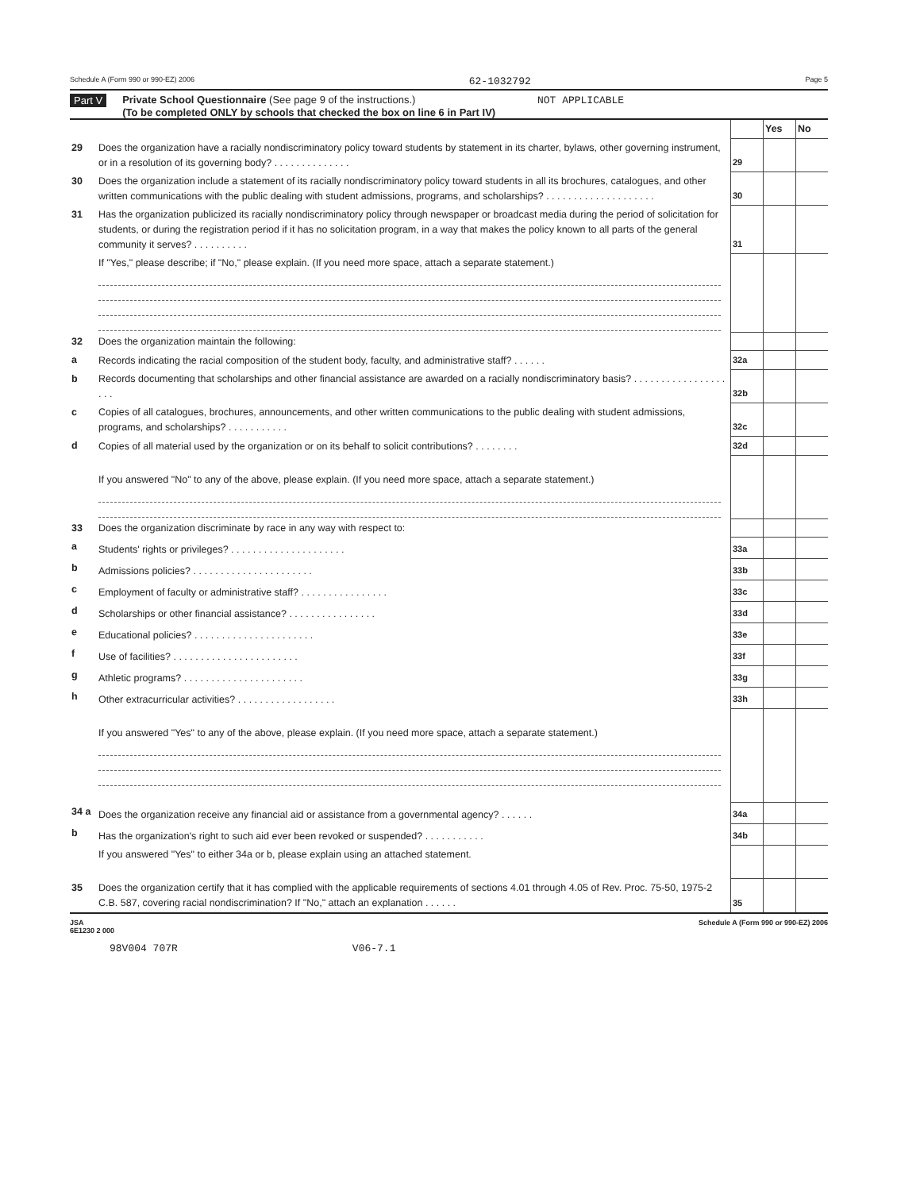Schedule A (Form 990 or 990-EZ) 2006 62-1032792 Page 5
Part V Private School Questionnaire (See page 9 of the instructions.) NOT APPLICABLE
(To be completed ONLY by schools that checked the box on line 6 in Part IV)
| | | | Yes | No |
| 29 | Does the organization have a racially nondiscriminatory policy toward students by statement in its charter, bylaws, other governing instrument, or in a resolution of its governing body? . . . . . . . . . . . . . . | 29 | | |
| 30 | Does the organization include a statement of its racially nondiscriminatory policy toward students in all its brochures, catalogues, and other written communications with the public dealing with student admissions, programs, and scholarships? . . . . . . . . . . . . . . . . . . . . | 30 | | |
| 31 | Has the organization publicized its racially nondiscriminatory policy through newspaper or broadcast media during the period of solicitation for students, or during the registration period if it has no solicitation program, in a way that makes the policy known to all parts of the general community it serves? . . . . . . . . . . | 31 | | |
| | If "Yes," please describe; if "No," please explain. (If you need more space, attach a separate statement.) | | | |
| 32 | Does the organization maintain the following: | | | |
| a | Records indicating the racial composition of the student body, faculty, and administrative staff? . . . . . . | 32a | | |
| b | Records documenting that scholarships and other financial assistance are awarded on a racially nondiscriminatory basis? . . . . . . . . . . . . . . . . . . . . | 32b | | |
| c | Copies of all catalogues, brochures, announcements, and other written communications to the public dealing with student admissions, programs, and scholarships? . . . . . . . . . . . | 32c | | |
| d | Copies of all material used by the organization or on its behalf to solicit contributions? . . . . . . . . | 32d | | |
| | If you answered "No" to any of the above, please explain. (If you need more space, attach a separate statement.) | | | |
| 33 | Does the organization discriminate by race in any way with respect to: | | | |
| a | Students' rights or privileges? . . . . . . . . . . . . . . . . . . . . . | 33a | | |
| b | Admissions policies? . . . . . . . . . . . . . . . . . . . . . . | 33b | | |
| c | Employment of faculty or administrative staff? . . . . . . . . . . . . . . . . | 33c | | |
| d | Scholarships or other financial assistance? . . . . . . . . . . . . . . . . | 33d | | |
| e | Educational policies? . . . . . . . . . . . . . . . . . . . . . . | 33e | | |
| f | Use of facilities? . . . . . . . . . . . . . . . . . . . . . . . | 33f | | |
| g | Athletic programs? . . . . . . . . . . . . . . . . . . . . . . | 33g | | |
| h | Other extracurricular activities? . . . . . . . . . . . . . . . . . . | 33h | | |
| | If you answered "Yes" to any of the above, please explain. (If you need more space, attach a separate statement.) | | | |
| 34 a | Does the organization receive any financial aid or assistance from a governmental agency? . . . . . . | 34a | | |
| b | Has the organization's right to such aid ever been revoked or suspended? . . . . . . . . . . . | 34b | | |
| | If you answered "Yes" to either 34a or b, please explain using an attached statement. | | | |
| 35 | Does the organization certify that it has complied with the applicable requirements of sections 4.01 through 4.05 of Rev. Proc. 75-50, 1975-2 C.B. 587, covering racial nondiscrimination? If "No," attach an explanation . . . . . . | 35 | | |
JSA
6E1230 2 000 Schedule A (Form 990 or 990-EZ) 2006
98V004 707R V06-7.1